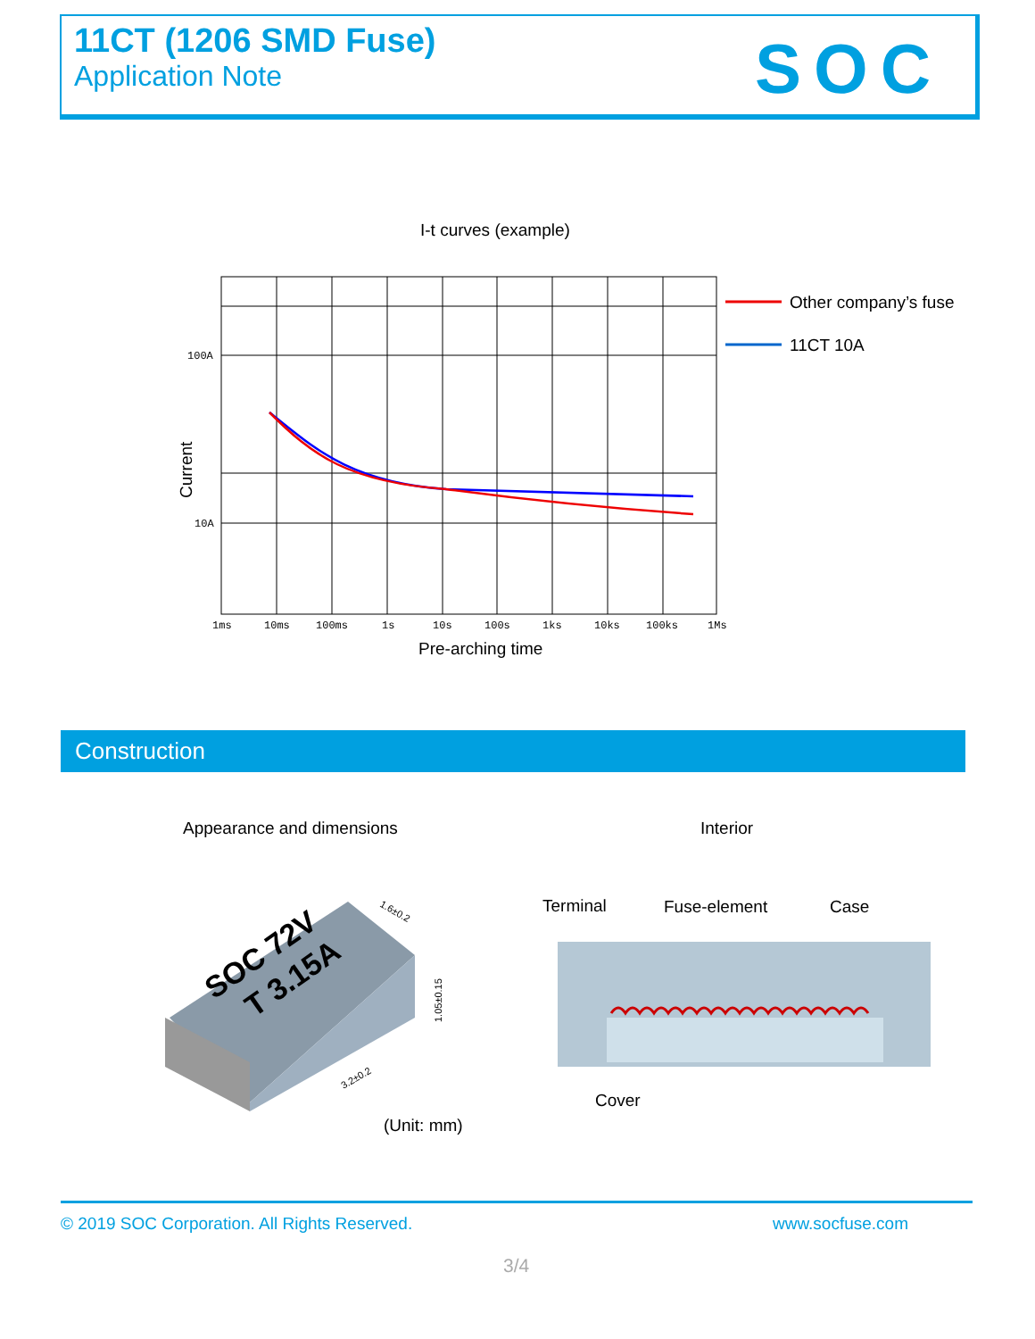11CT (1206 SMD Fuse)
Application Note
SOC
I-t curves (example)
100A
10A
1ms
10ms
100ms
1s
10s
100s
1ks
10ks
100ks
1Ms
Current
Pre-arching time
Other company’s fuse
11CT 10A
Construction
Appearance and dimensions Interior
SOC 72V
T 3.15A
1.6±0.2
1.05±0.15
3.2±0.2
(Unit: mm)
Terminal
Fuse-element
Case
Cover
© 2019 SOC Corporation. All Rights Reserved. www.socfuse.com
3/4